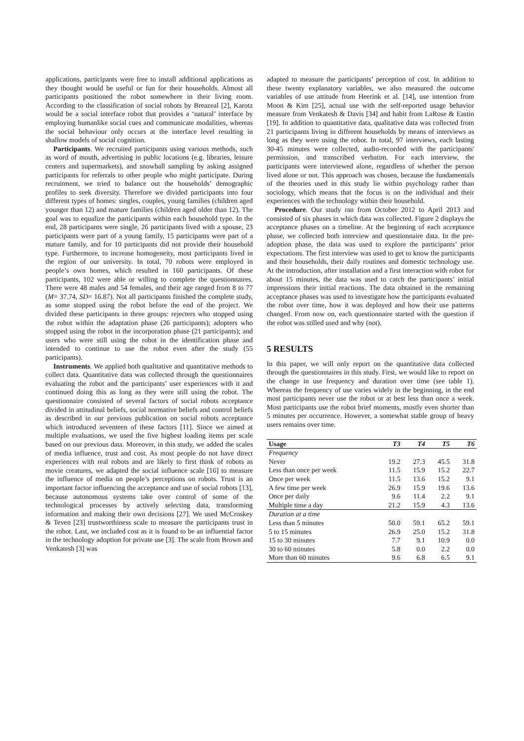applications, participants were free to install additional applications as they thought would be useful or fun for their households. Almost all participants positioned the robot somewhere in their living room. According to the classification of social robots by Breazeal [2], Karotz would be a social interface robot that provides a ‘natural’ interface by employing humanlike social cues and communicate modalities, whereas the social behaviour only occurs at the interface level resulting in shallow models of social cognition.
Participants. We recruited participants using various methods, such as word of mouth, advertising in public locations (e.g. libraries, leisure centers and supermarkets), and snowball sampling by asking assigned participants for referrals to other people who might participate. During recruitment, we tried to balance out the households’ demographic profiles to seek diversity. Therefore we divided participants into four different types of homes: singles, couples, young families (children aged younger than 12) and mature families (children aged older than 12). The goal was to equalize the participants within each household type. In the end, 28 participants were single, 26 participants lived with a spouse, 23 participants were part of a young family, 15 participants were part of a mature family, and for 10 participants did not provide their household type. Furthermore, to increase homogeneity, most participants lived in the region of our university. In total, 70 robots were employed in people’s own homes, which resulted in 160 participants. Of these participants, 102 were able or willing to complete the questionnaires. There were 48 males and 54 females, and their age ranged from 8 to 77 (M= 37.74, SD= 16.87). Not all participants finished the complete study, as some stopped using the robot before the end of the project. We divided these participants in three groups: rejecters who stopped using the robot within the adaptation phase (26 participants); adopters who stopped using the robot in the incorporation phase (21 participants); and users who were still using the robot in the identification phase and intended to continue to use the robot even after the study (55 participants).
Instruments. We applied both qualitative and quantitative methods to collect data. Quantitative data was collected through the questionnaires evaluating the robot and the participants’ user experiences with it and continued doing this as long as they were still using the robot. The questionnaire consisted of several factors of social robots acceptance divided in attitudinal beliefs, social normative beliefs and control beliefs as described in our previous publication on social robots acceptance which introduced seventeen of these factors [11]. Since we aimed at multiple evaluations, we used the five highest loading items per scale based on our previous data. Moreover, in this study, we added the scales of media influence, trust and cost. As most people do not have direct experiences with real robots and are likely to first think of robots as movie creatures, we adapted the social influence scale [16] to measure the influence of media on people’s perceptions on robots. Trust is an important factor influencing the acceptance and use of social robots [13], because autonomous systems take over control of some of the technological processes by actively selecting data, transforming information and making their own decisions [27]. We used McCroskey & Teven [23] trustworthiness scale to measure the participants trust in the robot. Last, we included cost as it is found to be an influential factor in the technology adoption for private use [3]. The scale from Brown and Venkatesh [3] was
adapted to measure the participants’ perception of cost. In addition to these twenty explanatory variables, we also measured the outcome variables of use attitude from Heerink et al. [14], use intention from Moon & Kim [25], actual use with the self-reported usage behavior measure from Venkatesh & Davis [34] and habit from LaRose & Eastin [19]. In addition to quantitative data, qualitative data was collected from 21 participants living in different households by means of interviews as long as they were using the robot. In total, 97 interviews, each lasting 30-45 minutes were collected, audio-recorded with the participants' permission, and transcribed verbatim. For each interview, the participants were interviewed alone, regardless of whether the person lived alone or not. This approach was chosen, because the fundamentals of the theories used in this study lie within psychology rather than sociology, which means that the focus is on the individual and their experiences with the technology within their household.
Procedure. Our study ran from October 2012 to April 2013 and consisted of six phases in which data was collected. Figure 2 displays the acceptance phases on a timeline. At the beginning of each acceptance phase, we collected both interview and questionnaire data. In the pre-adoption phase, the data was used to explore the participants’ prior expectations. The first interview was used to get to know the participants and their households, their daily routines and domestic technology use. At the introduction, after installation and a first interaction with robot for about 15 minutes, the data was used to catch the participants’ initial impressions their initial reactions. The data obtained in the remaining acceptance phases was used to investigate how the participants evaluated the robot over time, how it was deployed and how their use patterns changed. From now on, each questionnaire started with the question if the robot was stilled used and why (not).
5 RESULTS
In this paper, we will only report on the quantitative data collected through the questionnaires in this study. First, we would like to report on the change in use frequency and duration over time (see table 1). Whereas the frequency of use varies widely in the beginning, in the end most participants never use the robot or at best less than once a week. Most participants use the robot brief moments, mostly even shorter than 5 minutes per occurrence. However, a somewhat stable group of heavy users remains over time.
| Usage | T3 | T4 | T5 | T6 |
| --- | --- | --- | --- | --- |
| Frequency | | | | |
| Never | 19.2 | 27.3 | 45.5 | 31.8 |
| Less than once per week | 11.5 | 15.9 | 15.2 | 22.7 |
| Once per week | 11.5 | 13.6 | 15.2 | 9.1 |
| A few time per week | 26.9 | 15.9 | 19.6 | 13.6 |
| Once per daily | 9.6 | 11.4 | 2.2 | 9.1 |
| Multiple time a day | 21.2 | 15.9 | 4.3 | 13.6 |
| Duration at a time | | | | |
| Less than 5 minutes | 50.0 | 59.1 | 65.2 | 59.1 |
| 5 to 15 minutes | 26.9 | 25.0 | 15.2 | 31.8 |
| 15 to 30 minutes | 7.7 | 9.1 | 10.9 | 0.0 |
| 30 to 60 minutes | 5.8 | 0.0 | 2.2 | 0.0 |
| More than 60 minutes | 9.6 | 6.8 | 6.5 | 9.1 |